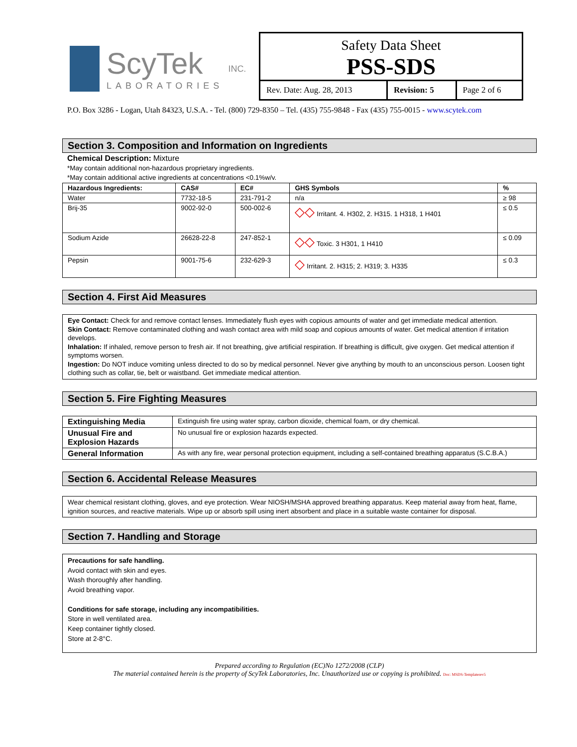ScyTek
LABORATORIES
INC.
Safety Data Sheet
PSS-SDS
| Rev. Date: Aug. 28, 2013 | Revision: 5 | Page 2 of 6 |
P.O. Box 3286 - Logan, Utah 84323, U.S.A. - Tel. (800) 729-8350 – Tel. (435) 755-9848 - Fax (435) 755-0015 - www.scytek.com
Section 3. Composition and Information on Ingredients
Chemical Description: Mixture
*May contain additional non-hazardous proprietary ingredients.
*May contain additional active ingredients at concentrations <0.1%w/v.
| Hazardous Ingredients: | CAS# | EC# | GHS Symbols | % |
| --- | --- | --- | --- | --- |
| Water | 7732-18-5 | 231-791-2 | n/a | ≥ 98 |
| Brij-35 | 9002-92-0 | 500-002-6 | ◇◇ Irritant. 4. H302, 2. H315. 1 H318, 1 H401 | ≤ 0.5 |
| Sodium Azide | 26628-22-8 | 247-852-1 | ◇◇ Toxic. 3 H301, 1 H410 | ≤ 0.09 |
| Pepsin | 9001-75-6 | 232-629-3 | ◇ Irritant. 2. H315; 2. H319; 3. H335 | ≤ 0.3 |
Section 4. First Aid Measures
Eye Contact: Check for and remove contact lenses. Immediately flush eyes with copious amounts of water and get immediate medical attention.
Skin Contact: Remove contaminated clothing and wash contact area with mild soap and copious amounts of water. Get medical attention if irritation develops.
Inhalation: If inhaled, remove person to fresh air. If not breathing, give artificial respiration. If breathing is difficult, give oxygen. Get medical attention if symptoms worsen.
Ingestion: Do NOT induce vomiting unless directed to do so by medical personnel. Never give anything by mouth to an unconscious person. Loosen tight clothing such as collar, tie, belt or waistband. Get immediate medical attention.
Section 5. Fire Fighting Measures
| Extinguishing Media | Extinguish fire using water spray, carbon dioxide, chemical foam, or dry chemical. |
| Unusual Fire and Explosion Hazards | No unusual fire or explosion hazards expected. |
| General Information | As with any fire, wear personal protection equipment, including a self-contained breathing apparatus (S.C.B.A.) |
Section 6. Accidental Release Measures
Wear chemical resistant clothing, gloves, and eye protection. Wear NIOSH/MSHA approved breathing apparatus. Keep material away from heat, flame, ignition sources, and reactive materials. Wipe up or absorb spill using inert absorbent and place in a suitable waste container for disposal.
Section 7. Handling and Storage
Precautions for safe handling.
Avoid contact with skin and eyes.
Wash thoroughly after handling.
Avoid breathing vapor.
Conditions for safe storage, including any incompatibilities.
Store in well ventilated area.
Keep container tightly closed.
Store at 2-8°C.
Prepared according to Regulation (EC)No 1272/2008 (CLP)
The material contained herein is the property of ScyTek Laboratories, Inc. Unauthorized use or copying is prohibited. Doc: MSDS-Templaterev5